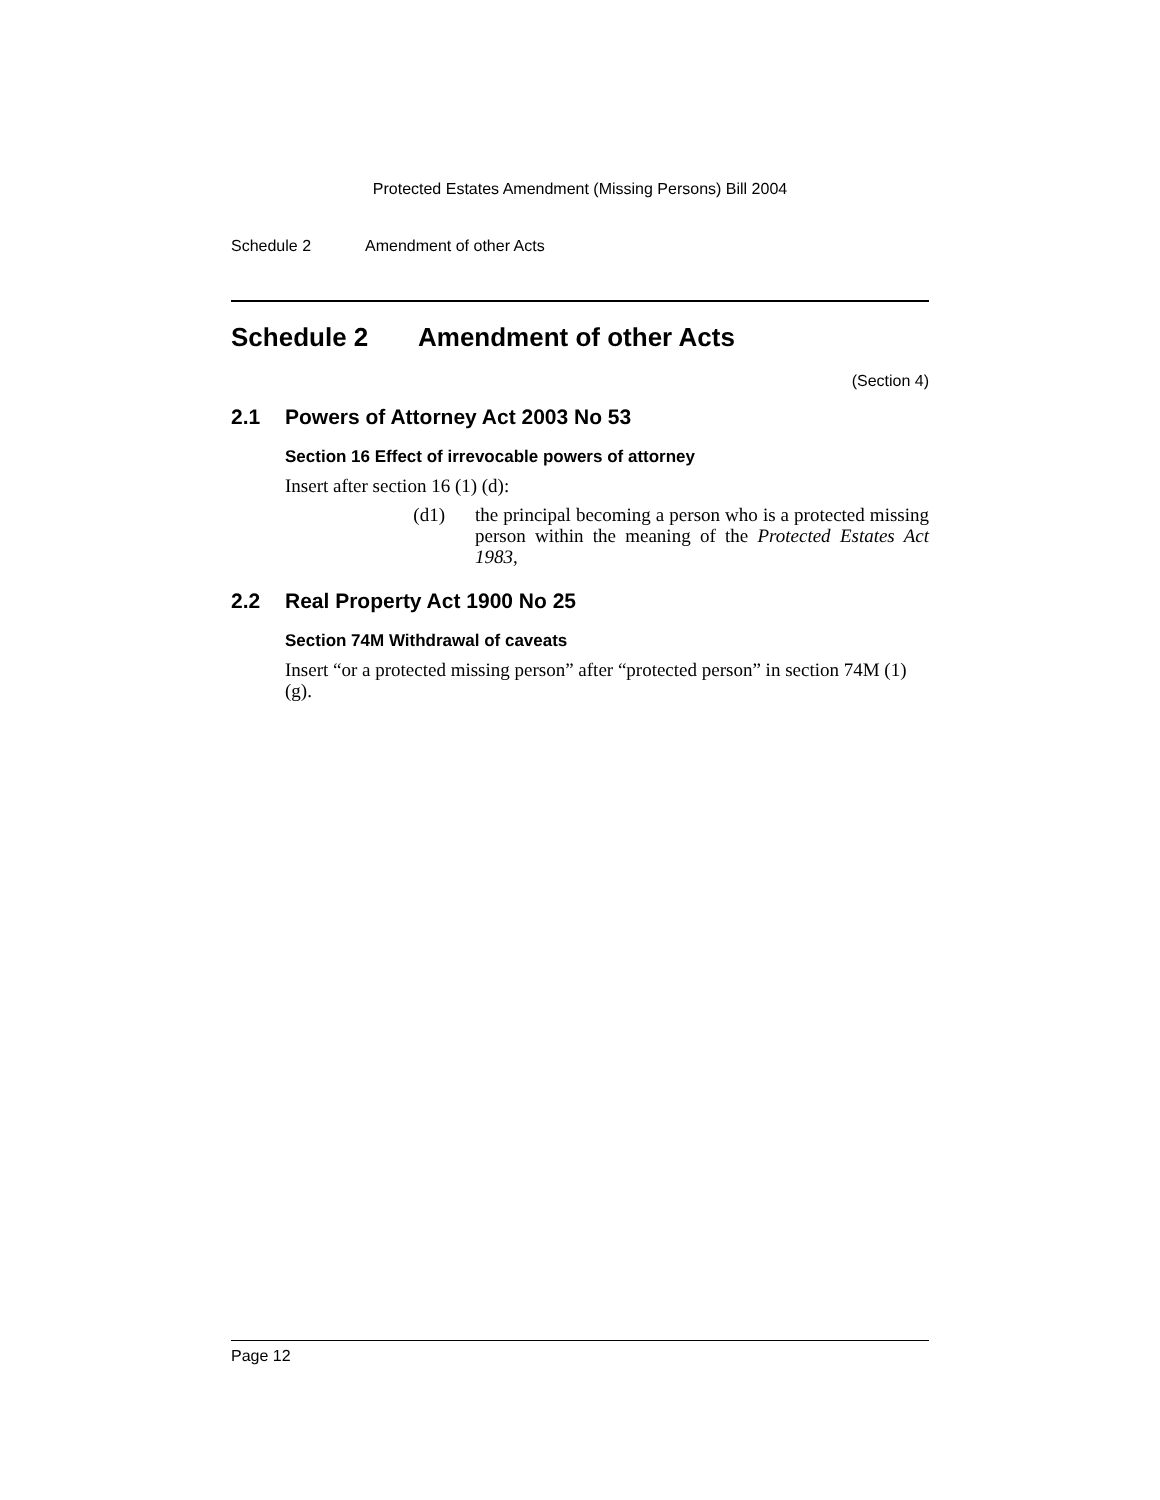Protected Estates Amendment (Missing Persons) Bill 2004
Schedule 2 Amendment of other Acts
Schedule 2 Amendment of other Acts
(Section 4)
2.1 Powers of Attorney Act 2003 No 53
Section 16 Effect of irrevocable powers of attorney
Insert after section 16 (1) (d):
(d1) the principal becoming a person who is a protected missing person within the meaning of the Protected Estates Act 1983,
2.2 Real Property Act 1900 No 25
Section 74M Withdrawal of caveats
Insert “or a protected missing person” after “protected person” in section 74M (1) (g).
Page 12